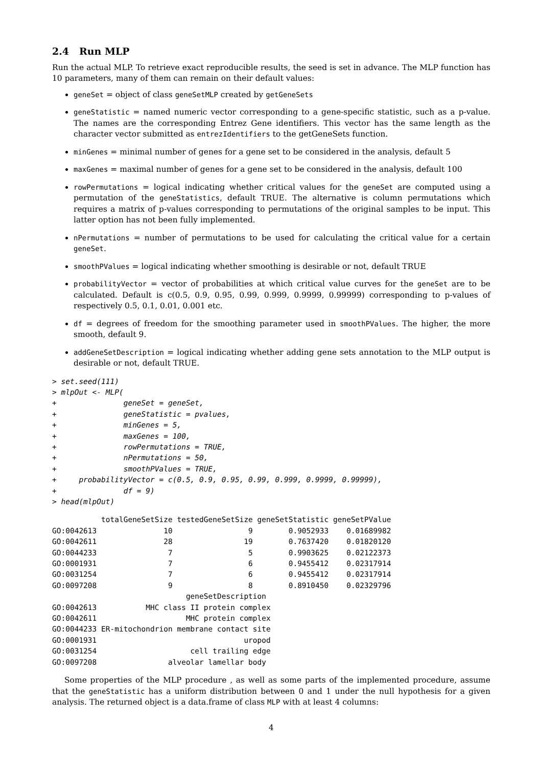2.4 Run MLP
Run the actual MLP. To retrieve exact reproducible results, the seed is set in advance. The MLP function has 10 parameters, many of them can remain on their default values:
geneSet = object of class geneSetMLP created by getGeneSets
geneStatistic = named numeric vector corresponding to a gene-specific statistic, such as a p-value. The names are the corresponding Entrez Gene identifiers. This vector has the same length as the character vector submitted as entrezIdentifiers to the getGeneSets function.
minGenes = minimal number of genes for a gene set to be considered in the analysis, default 5
maxGenes = maximal number of genes for a gene set to be considered in the analysis, default 100
rowPermutations = logical indicating whether critical values for the geneSet are computed using a permutation of the geneStatistics, default TRUE. The alternative is column permutations which requires a matrix of p-values corresponding to permutations of the original samples to be input. This latter option has not been fully implemented.
nPermutations = number of permutations to be used for calculating the critical value for a certain geneSet.
smoothPValues = logical indicating whether smoothing is desirable or not, default TRUE
probabilityVector = vector of probabilities at which critical value curves for the geneSet are to be calculated. Default is c(0.5, 0.9, 0.95, 0.99, 0.999, 0.9999, 0.99999) corresponding to p-values of respectively 0.5, 0.1, 0.01, 0.001 etc.
df = degrees of freedom for the smoothing parameter used in smoothPValues. The higher, the more smooth, default 9.
addGeneSetDescription = logical indicating whether adding gene sets annotation to the MLP output is desirable or not, default TRUE.
> set.seed(111)
> mlpOut <- MLP(
+               geneSet = geneSet,
+               geneStatistic = pvalues,
+               minGenes = 5,
+               maxGenes = 100,
+               rowPermutations = TRUE,
+               nPermutations = 50,
+               smoothPValues = TRUE,
+     probabilityVector = c(0.5, 0.9, 0.95, 0.99, 0.999, 0.9999, 0.99999),
+               df = 9)
> head(mlpOut)
           totalGeneSetSize testedGeneSetSize geneSetStatistic geneSetPValue
GO:0042613               10                 9        0.9052933    0.01689982
GO:0042611               28                19        0.7637420    0.01820120
GO:0044233                7                 5        0.9903625    0.02122373
GO:0001931                7                 6        0.9455412    0.02317914
GO:0031254                7                 6        0.9455412    0.02317914
GO:0097208                9                 8        0.8910450    0.02329796
                              geneSetDescription
GO:0042613           MHC class II protein complex
GO:0042611                    MHC protein complex
GO:0044233 ER-mitochondrion membrane contact site
GO:0001931                                 uropod
GO:0031254                     cell trailing edge
GO:0097208                alveolar lamellar body
Some properties of the MLP procedure , as well as some parts of the implemented procedure, assume that the geneStatistic has a uniform distribution between 0 and 1 under the null hypothesis for a given analysis. The returned object is a data.frame of class MLP with at least 4 columns:
4